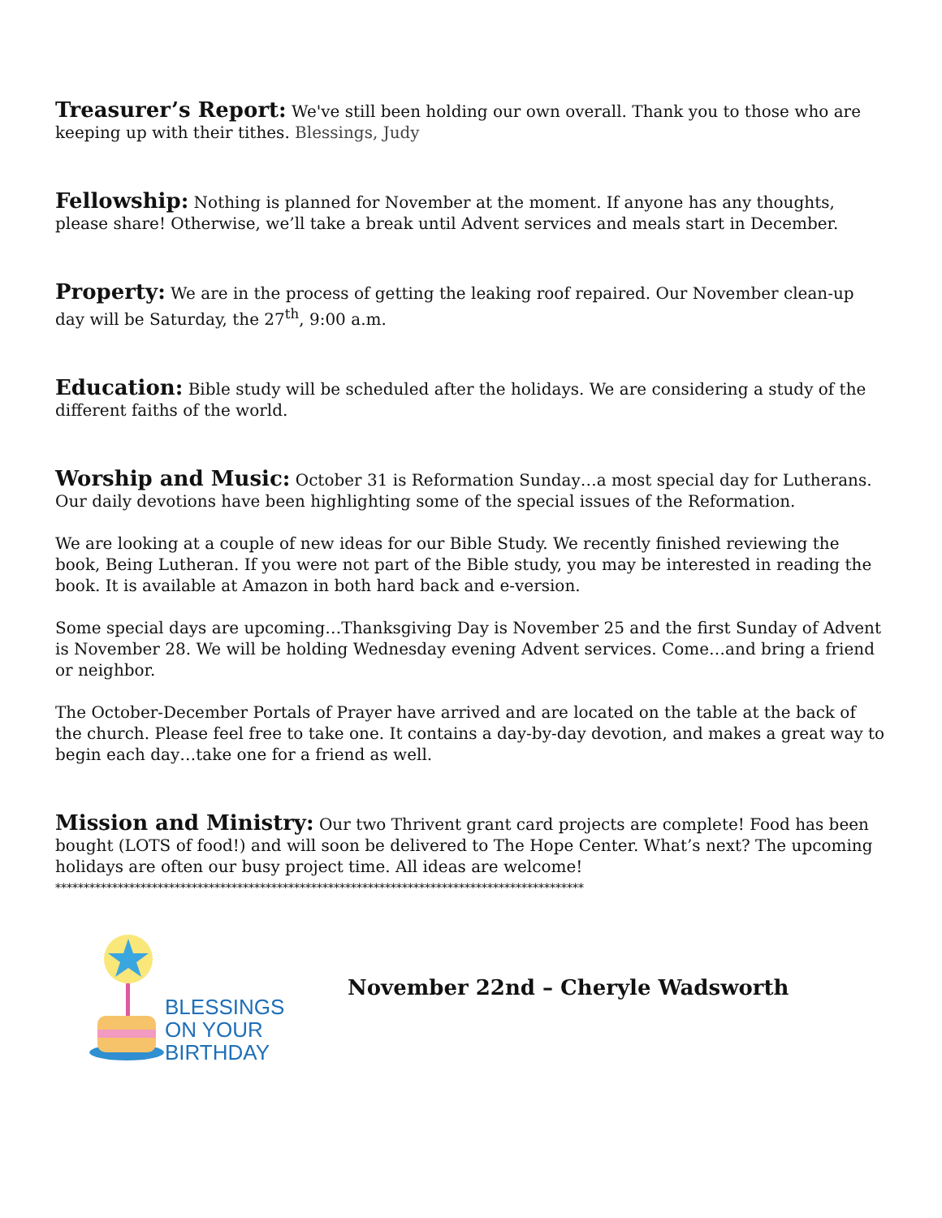Treasurer’s Report: We've still been holding our own overall. Thank you to those who are keeping up with their tithes. Blessings, Judy
Fellowship: Nothing is planned for November at the moment. If anyone has any thoughts, please share! Otherwise, we’ll take a break until Advent services and meals start in December.
Property: We are in the process of getting the leaking roof repaired. Our November clean-up day will be Saturday, the 27<sup>th</sup>, 9:00 a.m.
Education: Bible study will be scheduled after the holidays. We are considering a study of the different faiths of the world.
Worship and Music: October 31 is Reformation Sunday…a most special day for Lutherans. Our daily devotions have been highlighting some of the special issues of the Reformation.
We are looking at a couple of new ideas for our Bible Study. We recently finished reviewing the book, Being Lutheran. If you were not part of the Bible study, you may be interested in reading the book. It is available at Amazon in both hard back and e-version.
Some special days are upcoming…Thanksgiving Day is November 25 and the first Sunday of Advent is November 28. We will be holding Wednesday evening Advent services. Come…and bring a friend or neighbor.
The October-December Portals of Prayer have arrived and are located on the table at the back of the church. Please feel free to take one. It contains a day-by-day devotion, and makes a great way to begin each day…take one for a friend as well.
Mission and Ministry: Our two Thrivent grant card projects are complete! Food has been bought (LOTS of food!) and will soon be delivered to The Hope Center. What’s next? The upcoming holidays are often our busy project time. All ideas are welcome!
*********************************************************************************************
BLESSINGS
ON YOUR
BIRTHDAY
November 22nd – Cheryle Wadsworth